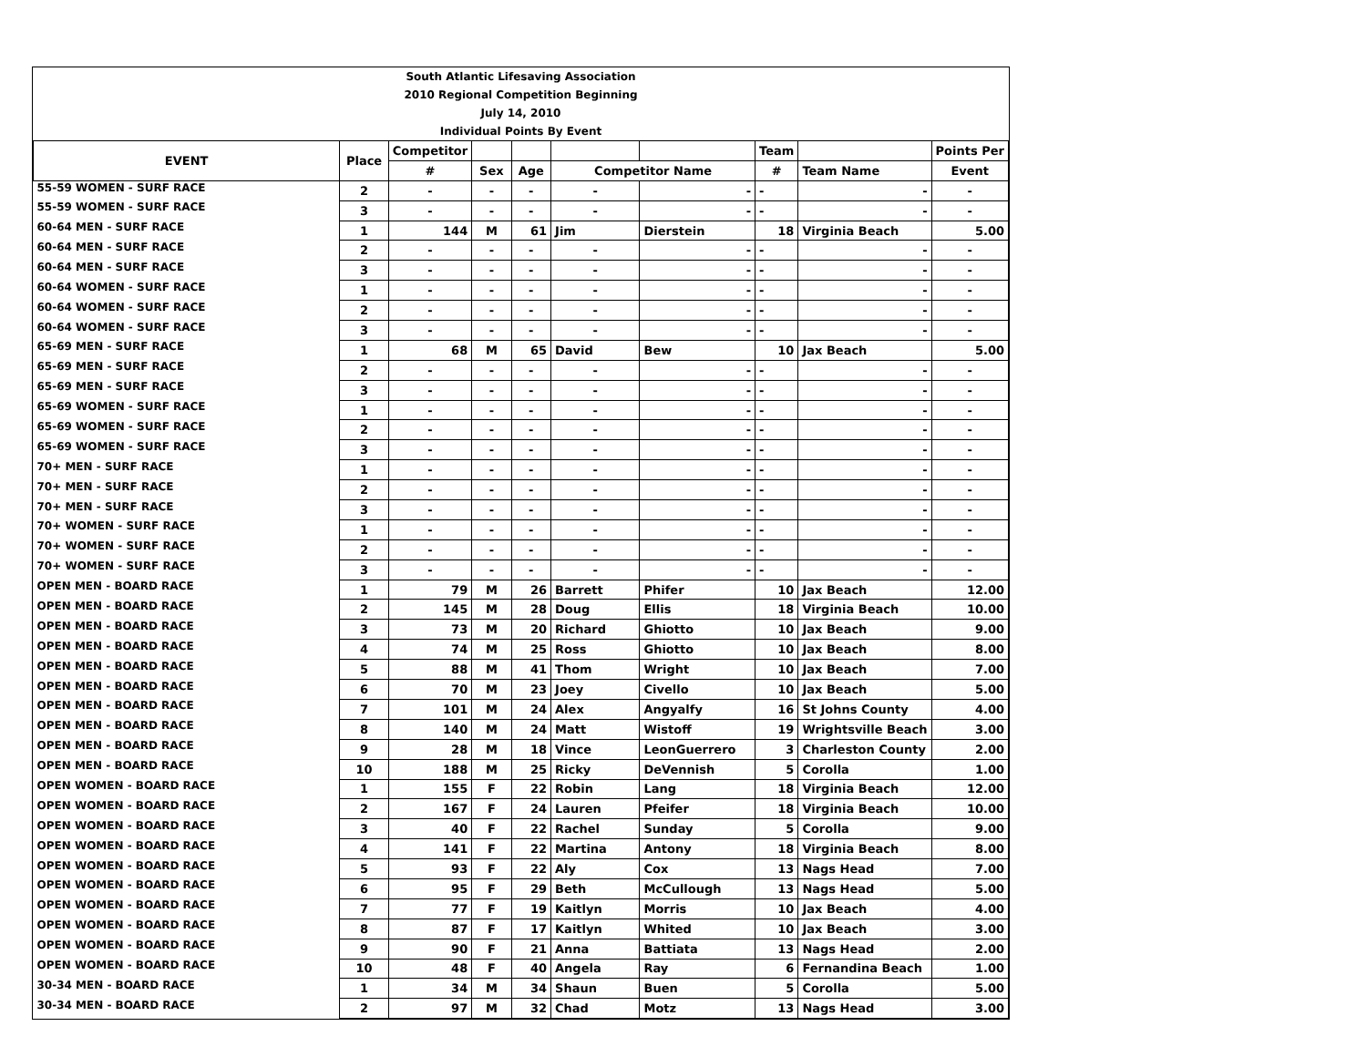| South Atlantic Lifesaving Association |
| 2010 Regional Competition Beginning |
| July 14, 2010 |
| Individual Points By Event |
| EVENT | Place | Competitor | | | | | Team | | Points Per |
| --- | --- | --- | --- | --- | --- | --- | --- | --- | --- |
| | | # | Sex | Age | Competitor Name | | # | Team Name | Event |
| 55-59 WOMEN - SURF RACE | 2 | - | - | - | - | - | - | - | - |
| 55-59 WOMEN - SURF RACE | 3 | - | - | - | - | - | - | - | - |
| 60-64 MEN - SURF RACE | 1 | 144 | M | 61 | Jim | Dierstein | 18 | Virginia Beach | 5.00 |
| 60-64 MEN - SURF RACE | 2 | - | - | - | - | - | - | - | - |
| 60-64 MEN - SURF RACE | 3 | - | - | - | - | - | - | - | - |
| 60-64 WOMEN - SURF RACE | 1 | - | - | - | - | - | - | - | - |
| 60-64 WOMEN - SURF RACE | 2 | - | - | - | - | - | - | - | - |
| 60-64 WOMEN - SURF RACE | 3 | - | - | - | - | - | - | - | - |
| 65-69 MEN - SURF RACE | 1 | 68 | M | 65 | David | Bew | 10 | Jax Beach | 5.00 |
| 65-69 MEN - SURF RACE | 2 | - | - | - | - | - | - | - | - |
| 65-69 MEN - SURF RACE | 3 | - | - | - | - | - | - | - | - |
| 65-69 WOMEN - SURF RACE | 1 | - | - | - | - | - | - | - | - |
| 65-69 WOMEN - SURF RACE | 2 | - | - | - | - | - | - | - | - |
| 65-69 WOMEN - SURF RACE | 3 | - | - | - | - | - | - | - | - |
| 70+ MEN - SURF RACE | 1 | - | - | - | - | - | - | - | - |
| 70+ MEN - SURF RACE | 2 | - | - | - | - | - | - | - | - |
| 70+ MEN - SURF RACE | 3 | - | - | - | - | - | - | - | - |
| 70+ WOMEN - SURF RACE | 1 | - | - | - | - | - | - | - | - |
| 70+ WOMEN - SURF RACE | 2 | - | - | - | - | - | - | - | - |
| 70+ WOMEN - SURF RACE | 3 | - | - | - | - | - | - | - | - |
| OPEN MEN - BOARD RACE | 1 | 79 | M | 26 | Barrett | Phifer | 10 | Jax Beach | 12.00 |
| OPEN MEN - BOARD RACE | 2 | 145 | M | 28 | Doug | Ellis | 18 | Virginia Beach | 10.00 |
| OPEN MEN - BOARD RACE | 3 | 73 | M | 20 | Richard | Ghiotto | 10 | Jax Beach | 9.00 |
| OPEN MEN - BOARD RACE | 4 | 74 | M | 25 | Ross | Ghiotto | 10 | Jax Beach | 8.00 |
| OPEN MEN - BOARD RACE | 5 | 88 | M | 41 | Thom | Wright | 10 | Jax Beach | 7.00 |
| OPEN MEN - BOARD RACE | 6 | 70 | M | 23 | Joey | Civello | 10 | Jax Beach | 5.00 |
| OPEN MEN - BOARD RACE | 7 | 101 | M | 24 | Alex | Angyalfy | 16 | St Johns County | 4.00 |
| OPEN MEN - BOARD RACE | 8 | 140 | M | 24 | Matt | Wistoff | 19 | Wrightsville Beach | 3.00 |
| OPEN MEN - BOARD RACE | 9 | 28 | M | 18 | Vince | LeonGuerrero | 3 | Charleston County | 2.00 |
| OPEN MEN - BOARD RACE | 10 | 188 | M | 25 | Ricky | DeVennish | 5 | Corolla | 1.00 |
| OPEN WOMEN - BOARD RACE | 1 | 155 | F | 22 | Robin | Lang | 18 | Virginia Beach | 12.00 |
| OPEN WOMEN - BOARD RACE | 2 | 167 | F | 24 | Lauren | Pfeifer | 18 | Virginia Beach | 10.00 |
| OPEN WOMEN - BOARD RACE | 3 | 40 | F | 22 | Rachel | Sunday | 5 | Corolla | 9.00 |
| OPEN WOMEN - BOARD RACE | 4 | 141 | F | 22 | Martina | Antony | 18 | Virginia Beach | 8.00 |
| OPEN WOMEN - BOARD RACE | 5 | 93 | F | 22 | Aly | Cox | 13 | Nags Head | 7.00 |
| OPEN WOMEN - BOARD RACE | 6 | 95 | F | 29 | Beth | McCullough | 13 | Nags Head | 5.00 |
| OPEN WOMEN - BOARD RACE | 7 | 77 | F | 19 | Kaitlyn | Morris | 10 | Jax Beach | 4.00 |
| OPEN WOMEN - BOARD RACE | 8 | 87 | F | 17 | Kaitlyn | Whited | 10 | Jax Beach | 3.00 |
| OPEN WOMEN - BOARD RACE | 9 | 90 | F | 21 | Anna | Battiata | 13 | Nags Head | 2.00 |
| OPEN WOMEN - BOARD RACE | 10 | 48 | F | 40 | Angela | Ray | 6 | Fernandina Beach | 1.00 |
| 30-34 MEN - BOARD RACE | 1 | 34 | M | 34 | Shaun | Buen | 5 | Corolla | 5.00 |
| 30-34 MEN - BOARD RACE | 2 | 97 | M | 32 | Chad | Motz | 13 | Nags Head | 3.00 |